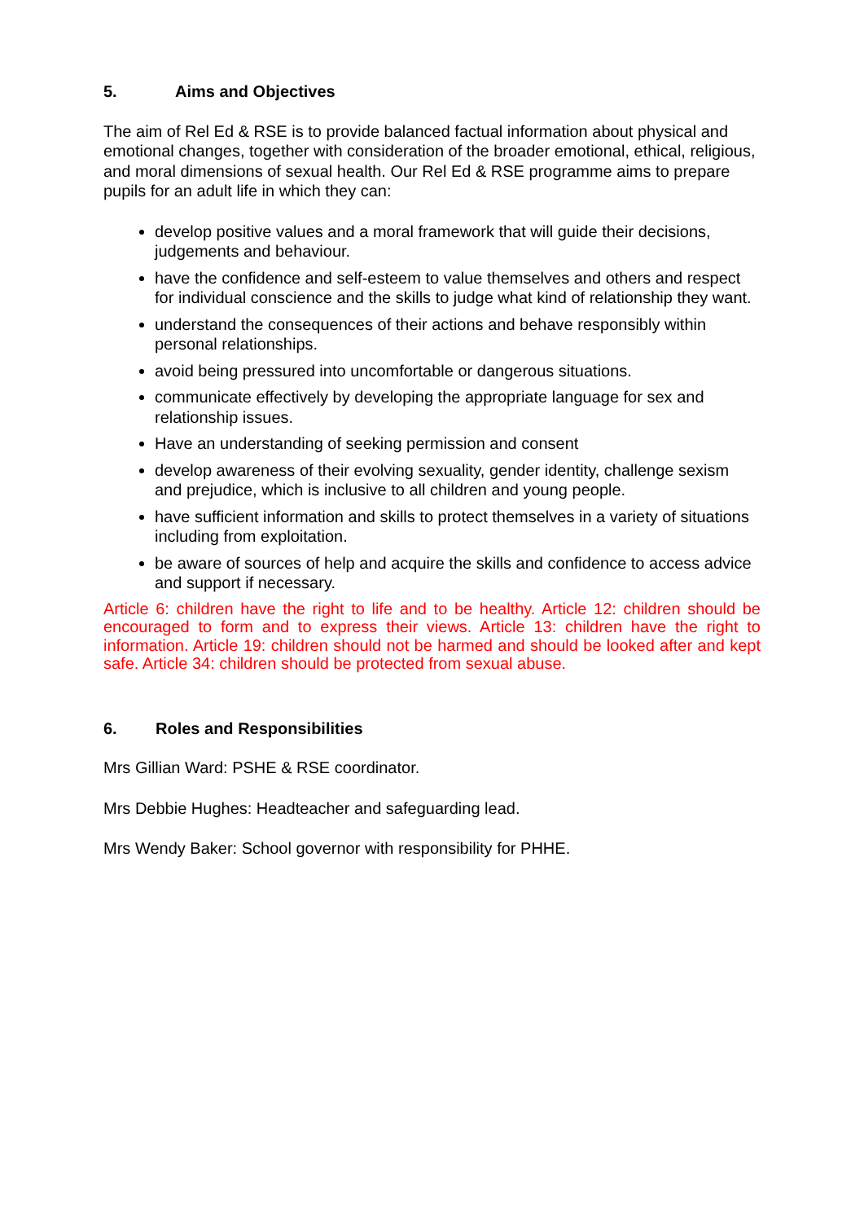5. Aims and Objectives
The aim of Rel Ed & RSE is to provide balanced factual information about physical and emotional changes, together with consideration of the broader emotional, ethical, religious, and moral dimensions of sexual health. Our Rel Ed & RSE programme aims to prepare pupils for an adult life in which they can:
develop positive values and a moral framework that will guide their decisions, judgements and behaviour.
have the confidence and self-esteem to value themselves and others and respect for individual conscience and the skills to judge what kind of relationship they want.
understand the consequences of their actions and behave responsibly within personal relationships.
avoid being pressured into uncomfortable or dangerous situations.
communicate effectively by developing the appropriate language for sex and relationship issues.
Have an understanding of seeking permission and consent
develop awareness of their evolving sexuality, gender identity, challenge sexism and prejudice, which is inclusive to all children and young people.
have sufficient information and skills to protect themselves in a variety of situations including from exploitation.
be aware of sources of help and acquire the skills and confidence to access advice and support if necessary.
Article 6: children have the right to life and to be healthy. Article 12: children should be encouraged to form and to express their views. Article 13: children have the right to information. Article 19: children should not be harmed and should be looked after and kept safe. Article 34: children should be protected from sexual abuse.
6. Roles and Responsibilities
Mrs Gillian Ward: PSHE & RSE coordinator.
Mrs Debbie Hughes: Headteacher and safeguarding lead.
Mrs Wendy Baker: School governor with responsibility for PHHE.